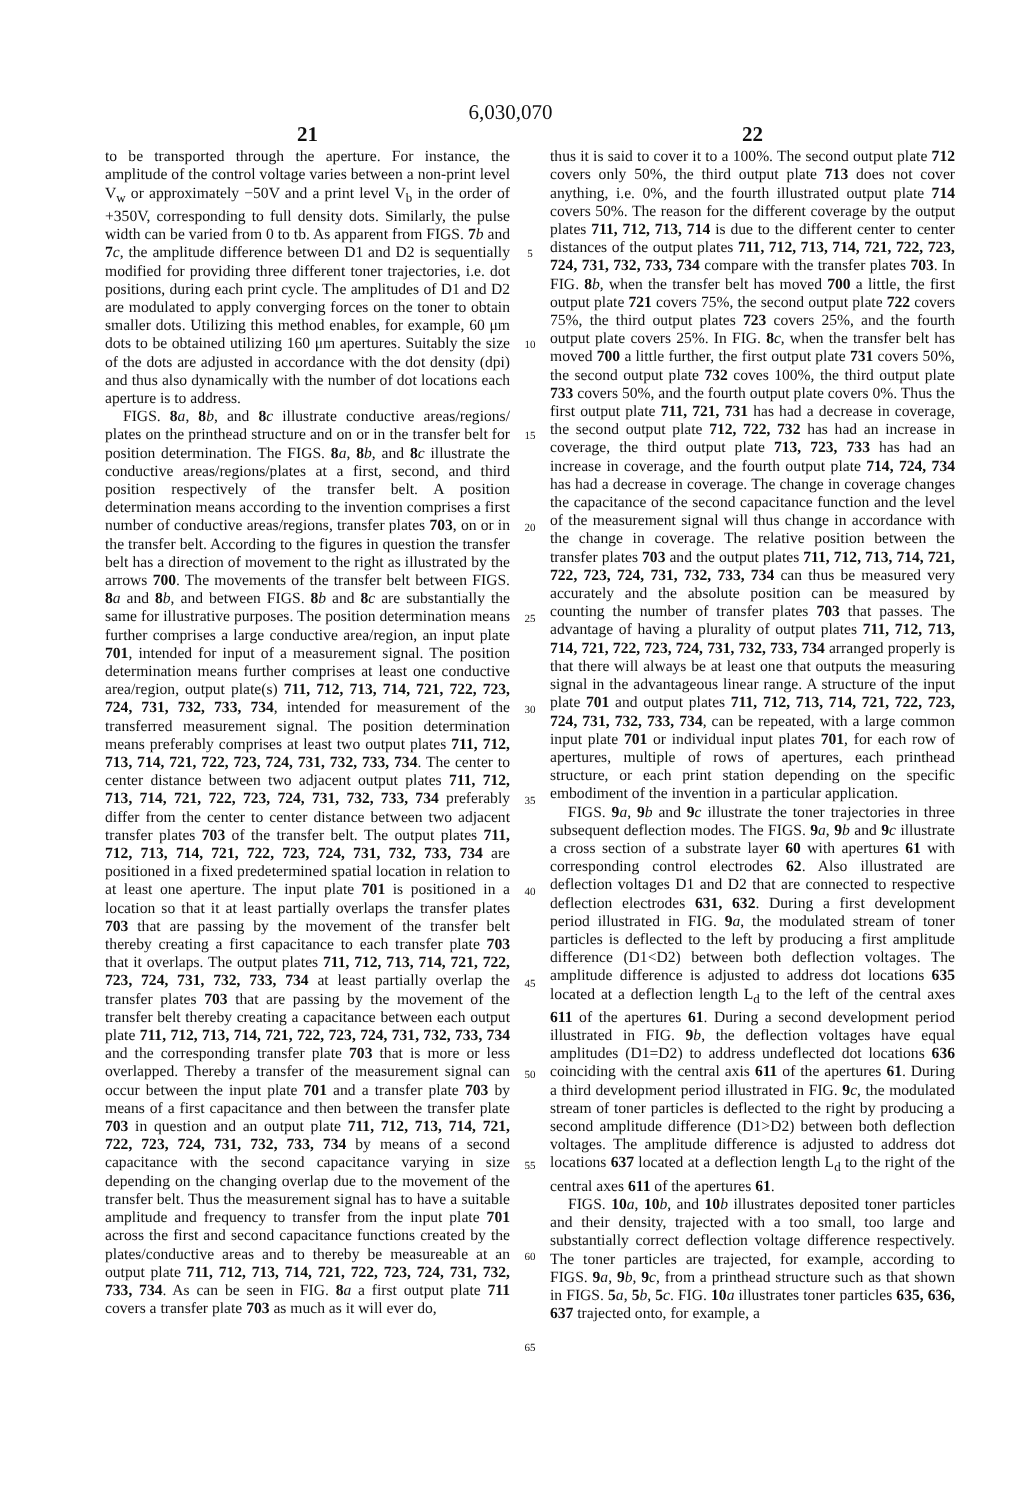6,030,070
21
to be transported through the aperture. For instance, the amplitude of the control voltage varies between a non-print level V<sub>w</sub> or approximately −50V and a print level V<sub>b</sub> in the order of +350V, corresponding to full density dots. Similarly, the pulse width can be varied from 0 to tb. As apparent from FIGS. 7 b and 7 c, the amplitude difference between D1 and D2 is sequentially modified for providing three different toner trajectories, i.e. dot positions, during each print cycle. The amplitudes of D1 and D2 are modulated to apply converging forces on the toner to obtain smaller dots. Utilizing this method enables, for example, 60 μm dots to be obtained utilizing 160 μm apertures. Suitably the size of the dots are adjusted in accordance with the dot density (dpi) and thus also dynamically with the number of dot locations each aperture is to address.
FIGS. 8 a, 8 b, and 8 c illustrate conductive areas/regions/ plates on the printhead structure and on or in the transfer belt for position determination. The FIGS. 8 a, 8 b, and 8 c illustrate the conductive areas/regions/plates at a first, second, and third position respectively of the transfer belt. A position determination means according to the invention comprises a first number of conductive areas/regions, transfer plates 703, on or in the transfer belt. According to the figures in question the transfer belt has a direction of movement to the right as illustrated by the arrows 700. The movements of the transfer belt between FIGS. 8 a and 8 b, and between FIGS. 8 b and 8 c are substantially the same for illustrative purposes. The position determination means further comprises a large conductive area/region, an input plate 701, intended for input of a measurement signal. The position determination means further comprises at least one conductive area/region, output plate(s) 711, 712, 713, 714, 721, 722, 723, 724, 731, 732, 733, 734, intended for measurement of the transferred measurement signal. The position determination means preferably comprises at least two output plates 711, 712, 713, 714, 721, 722, 723, 724, 731, 732, 733, 734. The center to center distance between two adjacent output plates 711, 712, 713, 714, 721, 722, 723, 724, 731, 732, 733, 734 preferably differ from the center to center distance between two adjacent transfer plates 703 of the transfer belt. The output plates 711, 712, 713, 714, 721, 722, 723, 724, 731, 732, 733, 734 are positioned in a fixed predetermined spatial location in relation to at least one aperture. The input plate 701 is positioned in a location so that it at least partially overlaps the transfer plates 703 that are passing by the movement of the transfer belt thereby creating a first capacitance to each transfer plate 703 that it overlaps. The output plates 711, 712, 713, 714, 721, 722, 723, 724, 731, 732, 733, 734 at least partially overlap the transfer plates 703 that are passing by the movement of the transfer belt thereby creating a capacitance between each output plate 711, 712, 713, 714, 721, 722, 723, 724, 731, 732, 733, 734 and the corresponding transfer plate 703 that is more or less overlapped. Thereby a transfer of the measurement signal can occur between the input plate 701 and a transfer plate 703 by means of a first capacitance and then between the transfer plate 703 in question and an output plate 711, 712, 713, 714, 721, 722, 723, 724, 731, 732, 733, 734 by means of a second capacitance with the second capacitance varying in size depending on the changing overlap due to the movement of the transfer belt. Thus the measurement signal has to have a suitable amplitude and frequency to transfer from the input plate 701 across the first and second capacitance functions created by the plates/conductive areas and to thereby be measureable at an output plate 711, 712, 713, 714, 721, 722, 723, 724, 731, 732, 733, 734. As can be seen in FIG. 8 a a first output plate 711 covers a transfer plate 703 as much as it will ever do,
5
10
15
20
25
30
35
40
45
50
55
60
65
22
thus it is said to cover it to a 100%. The second output plate 712 covers only 50%, the third output plate 713 does not cover anything, i.e. 0%, and the fourth illustrated output plate 714 covers 50%. The reason for the different coverage by the output plates 711, 712, 713, 714 is due to the different center to center distances of the output plates 711, 712, 713, 714, 721, 722, 723, 724, 731, 732, 733, 734 compare with the transfer plates 703. In FIG. 8 b, when the transfer belt has moved 700 a little, the first output plate 721 covers 75%, the second output plate 722 covers 75%, the third output plates 723 covers 25%, and the fourth output plate covers 25%. In FIG. 8 c, when the transfer belt has moved 700 a little further, the first output plate 731 covers 50%, the second output plate 732 coves 100%, the third output plate 733 covers 50%, and the fourth output plate covers 0%. Thus the first output plate 711, 721, 731 has had a decrease in coverage, the second output plate 712, 722, 732 has had an increase in coverage, the third output plate 713, 723, 733 has had an increase in coverage, and the fourth output plate 714, 724, 734 has had a decrease in coverage. The change in coverage changes the capacitance of the second capacitance function and the level of the measurement signal will thus change in accordance with the change in coverage. The relative position between the transfer plates 703 and the output plates 711, 712, 713, 714, 721, 722, 723, 724, 731, 732, 733, 734 can thus be measured very accurately and the absolute position can be measured by counting the number of transfer plates 703 that passes. The advantage of having a plurality of output plates 711, 712, 713, 714, 721, 722, 723, 724, 731, 732, 733, 734 arranged properly is that there will always be at least one that outputs the measuring signal in the advantageous linear range. A structure of the input plate 701 and output plates 711, 712, 713, 714, 721, 722, 723, 724, 731, 732, 733, 734, can be repeated, with a large common input plate 701 or individual input plates 701, for each row of apertures, multiple of rows of apertures, each printhead structure, or each print station depending on the specific embodiment of the invention in a particular application.
FIGS. 9 a, 9 b and 9 c illustrate the toner trajectories in three subsequent deflection modes. The FIGS. 9 a, 9 b and 9 c illustrate a cross section of a substrate layer 60 with apertures 61 with corresponding control electrodes 62. Also illustrated are deflection voltages D1 and D2 that are connected to respective deflection electrodes 631, 632. During a first development period illustrated in FIG. 9 a, the modulated stream of toner particles is deflected to the left by producing a first amplitude difference (D1<D2) between both deflection voltages. The amplitude difference is adjusted to address dot locations 635 located at a deflection length L<sub>d</sub> to the left of the central axes 611 of the apertures 61. During a second development period illustrated in FIG. 9 b, the deflection voltages have equal amplitudes (D1=D2) to address undeflected dot locations 636 coinciding with the central axis 611 of the apertures 61. During a third development period illustrated in FIG. 9 c, the modulated stream of toner particles is deflected to the right by producing a second amplitude difference (D1>D2) between both deflection voltages. The amplitude difference is adjusted to address dot locations 637 located at a deflection length L<sub>d</sub> to the right of the central axes 611 of the apertures 61.
FIGS. 10 a, 10 b, and 10 b illustrates deposited toner particles and their density, trajected with a too small, too large and substantially correct deflection voltage difference respectively. The toner particles are trajected, for example, according to FIGS. 9 a, 9 b, 9 c, from a printhead structure such as that shown in FIGS. 5 a, 5 b, 5 c. FIG. 10 a illustrates toner particles 635, 636, 637 trajected onto, for example, a